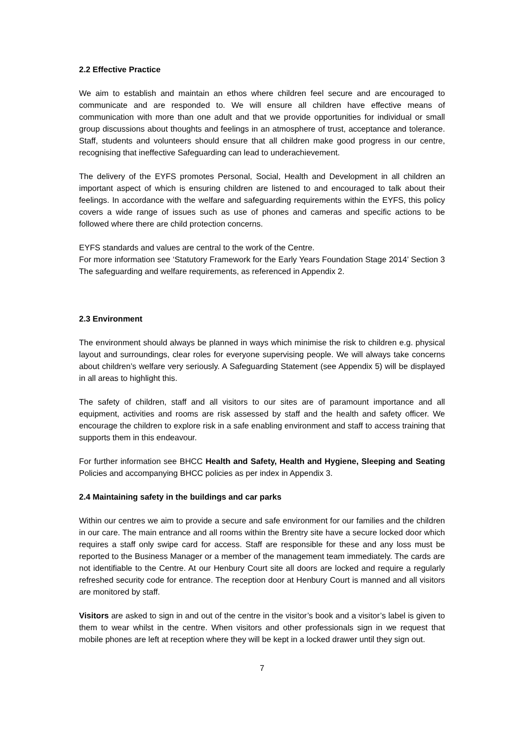2.2 Effective Practice
We aim to establish and maintain an ethos where children feel secure and are encouraged to communicate and are responded to. We will ensure all children have effective means of communication with more than one adult and that we provide opportunities for individual or small group discussions about thoughts and feelings in an atmosphere of trust, acceptance and tolerance. Staff, students and volunteers should ensure that all children make good progress in our centre, recognising that ineffective Safeguarding can lead to underachievement.
The delivery of the EYFS promotes Personal, Social, Health and Development in all children an important aspect of which is ensuring children are listened to and encouraged to talk about their feelings. In accordance with the welfare and safeguarding requirements within the EYFS, this policy covers a wide range of issues such as use of phones and cameras and specific actions to be followed where there are child protection concerns.
EYFS standards and values are central to the work of the Centre.
For more information see ‘Statutory Framework for the Early Years Foundation Stage 2014’ Section 3 The safeguarding and welfare requirements, as referenced in Appendix 2.
2.3 Environment
The environment should always be planned in ways which minimise the risk to children e.g. physical layout and surroundings, clear roles for everyone supervising people. We will always take concerns about children’s welfare very seriously. A Safeguarding Statement (see Appendix 5) will be displayed in all areas to highlight this.
The safety of children, staff and all visitors to our sites are of paramount importance and all equipment, activities and rooms are risk assessed by staff and the health and safety officer. We encourage the children to explore risk in a safe enabling environment and staff to access training that supports them in this endeavour.
For further information see BHCC Health and Safety, Health and Hygiene, Sleeping and Seating Policies and accompanying BHCC policies as per index in Appendix 3.
2.4 Maintaining safety in the buildings and car parks
Within our centres we aim to provide a secure and safe environment for our families and the children in our care. The main entrance and all rooms within the Brentry site have a secure locked door which requires a staff only swipe card for access. Staff are responsible for these and any loss must be reported to the Business Manager or a member of the management team immediately. The cards are not identifiable to the Centre. At our Henbury Court site all doors are locked and require a regularly refreshed security code for entrance. The reception door at Henbury Court is manned and all visitors are monitored by staff.
Visitors are asked to sign in and out of the centre in the visitor’s book and a visitor’s label is given to them to wear whilst in the centre. When visitors and other professionals sign in we request that mobile phones are left at reception where they will be kept in a locked drawer until they sign out.
7